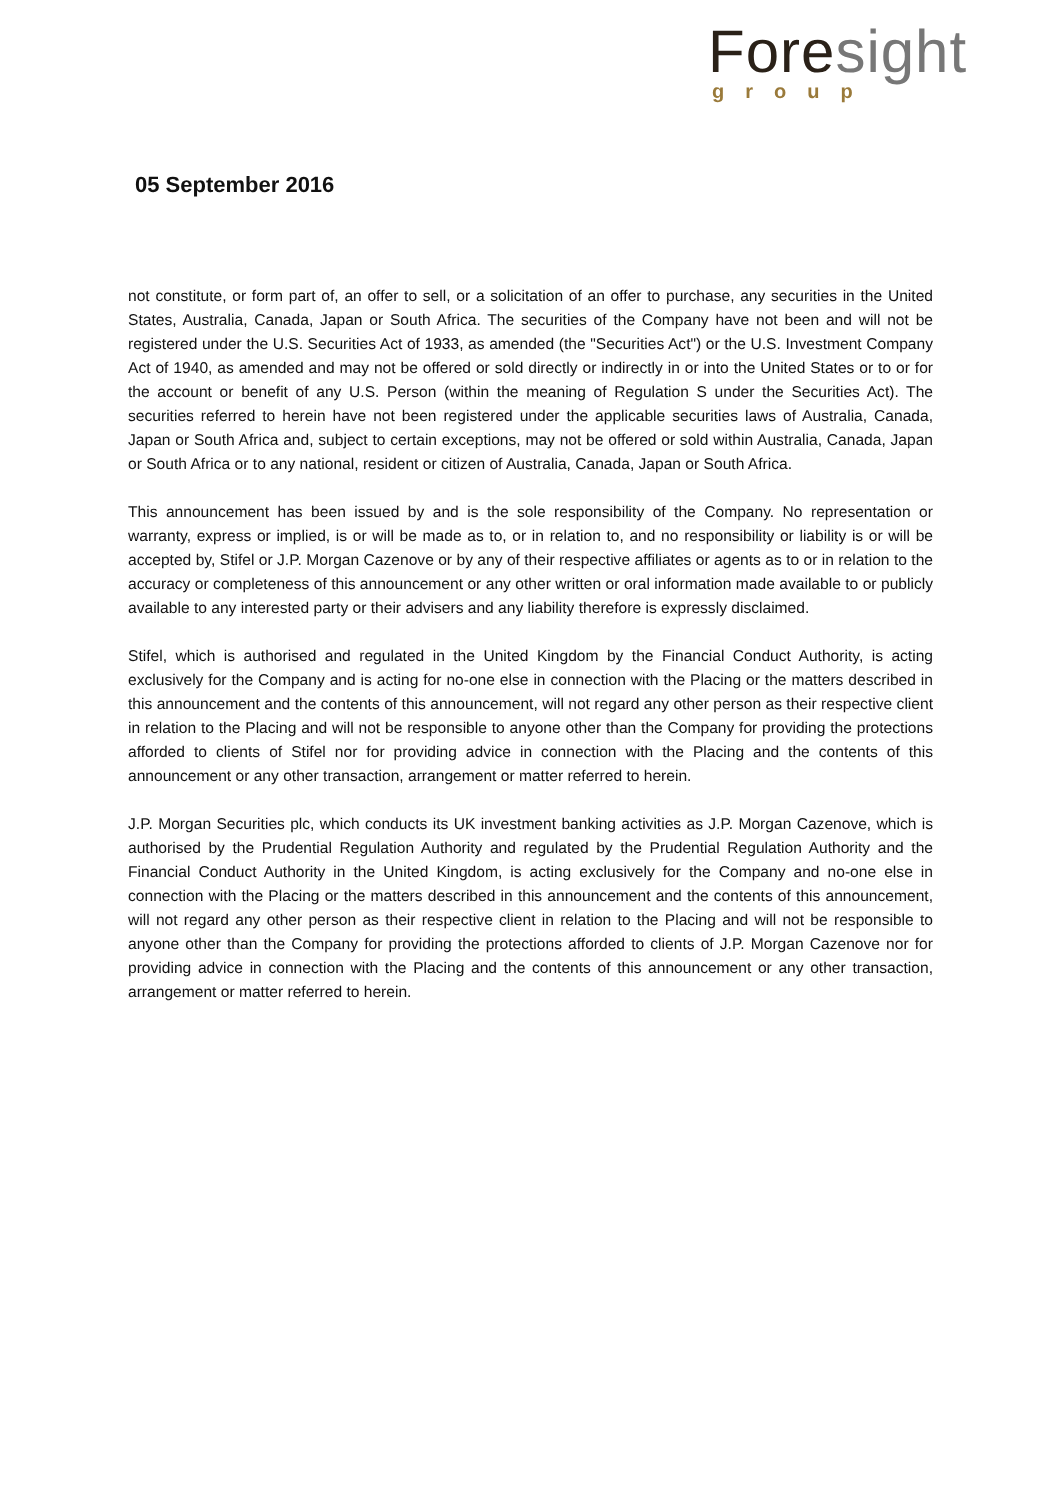Fore sight
group
05 September 2016
not constitute, or form part of, an offer to sell, or a solicitation of an offer to purchase, any securities in the United States, Australia, Canada, Japan or South Africa. The securities of the Company have not been and will not be registered under the U.S. Securities Act of 1933, as amended (the "Securities Act") or the U.S. Investment Company Act of 1940, as amended and may not be offered or sold directly or indirectly in or into the United States or to or for the account or benefit of any U.S. Person (within the meaning of Regulation S under the Securities Act). The securities referred to herein have not been registered under the applicable securities laws of Australia, Canada, Japan or South Africa and, subject to certain exceptions, may not be offered or sold within Australia, Canada, Japan or South Africa or to any national, resident or citizen of Australia, Canada, Japan or South Africa.
This announcement has been issued by and is the sole responsibility of the Company. No representation or warranty, express or implied, is or will be made as to, or in relation to, and no responsibility or liability is or will be accepted by, Stifel or J.P. Morgan Cazenove or by any of their respective affiliates or agents as to or in relation to the accuracy or completeness of this announcement or any other written or oral information made available to or publicly available to any interested party or their advisers and any liability therefore is expressly disclaimed.
Stifel, which is authorised and regulated in the United Kingdom by the Financial Conduct Authority, is acting exclusively for the Company and is acting for no-one else in connection with the Placing or the matters described in this announcement and the contents of this announcement, will not regard any other person as their respective client in relation to the Placing and will not be responsible to anyone other than the Company for providing the protections afforded to clients of Stifel nor for providing advice in connection with the Placing and the contents of this announcement or any other transaction, arrangement or matter referred to herein.
J.P. Morgan Securities plc, which conducts its UK investment banking activities as J.P. Morgan Cazenove, which is authorised by the Prudential Regulation Authority and regulated by the Prudential Regulation Authority and the Financial Conduct Authority in the United Kingdom, is acting exclusively for the Company and no-one else in connection with the Placing or the matters described in this announcement and the contents of this announcement, will not regard any other person as their respective client in relation to the Placing and will not be responsible to anyone other than the Company for providing the protections afforded to clients of J.P. Morgan Cazenove nor for providing advice in connection with the Placing and the contents of this announcement or any other transaction, arrangement or matter referred to herein.